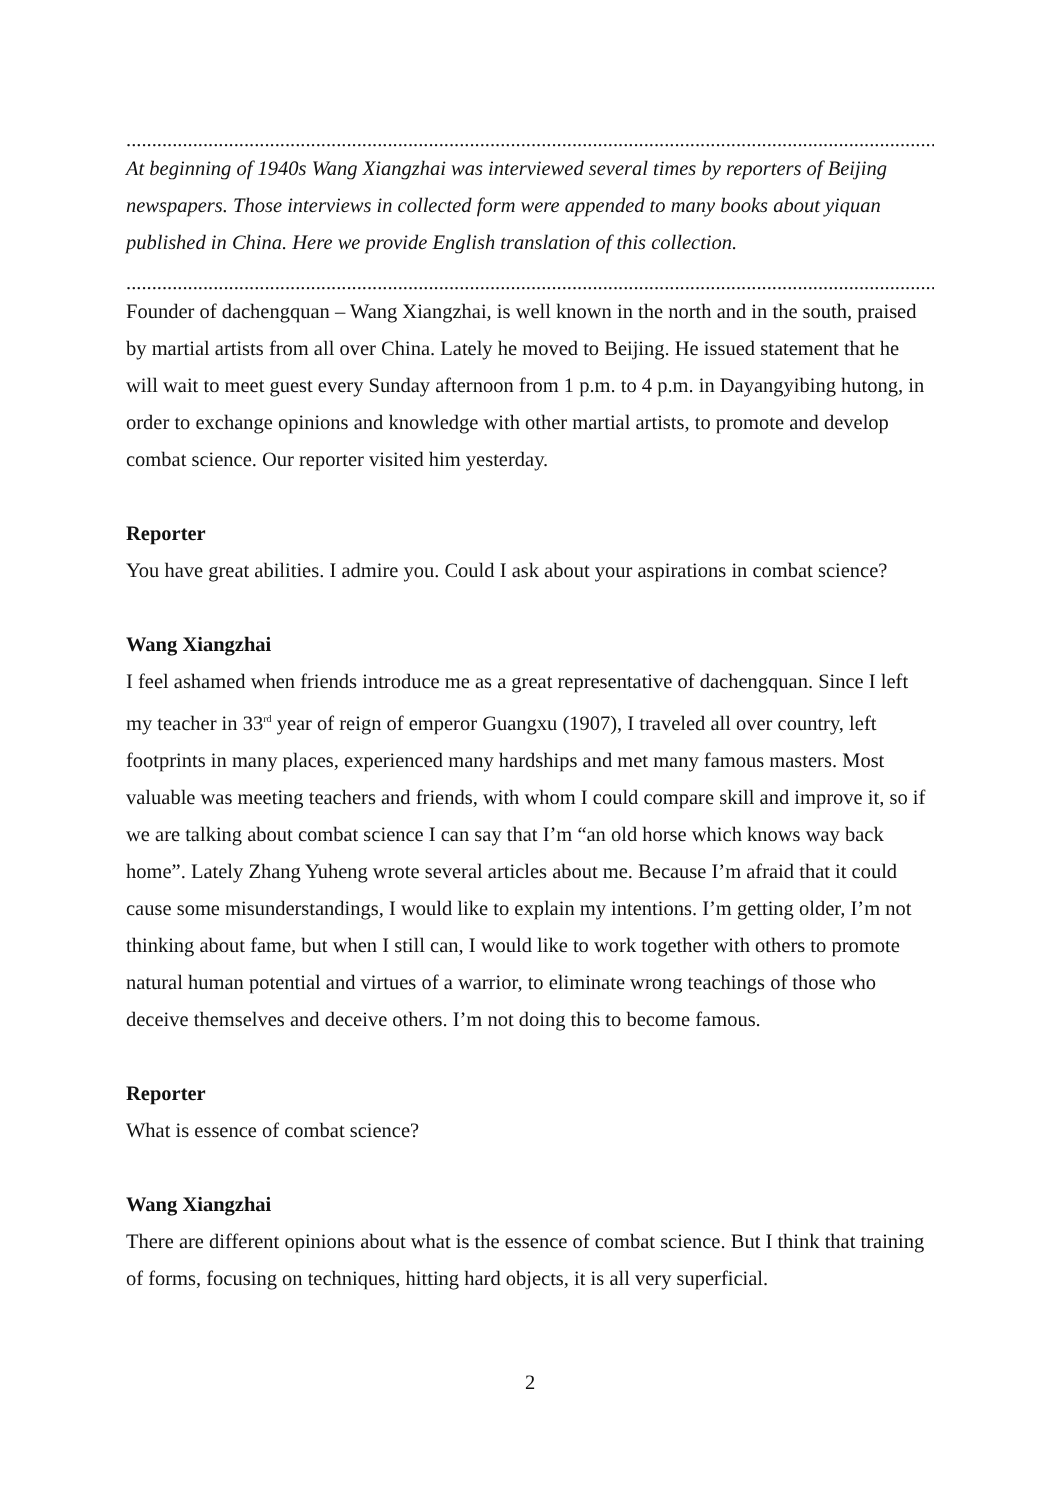..............................................................................................................................................................
At beginning of 1940s Wang Xiangzhai was interviewed several times by reporters of Beijing newspapers. Those interviews in collected form were appended to many books about yiquan published in China. Here we provide English translation of this collection.
..............................................................................................................................................................
Founder of dachengquan – Wang Xiangzhai, is well known in the north and in the south, praised by martial artists from all over China. Lately he moved to Beijing. He issued statement that he will wait to meet guest every Sunday afternoon from 1 p.m. to 4 p.m. in Dayangyibing hutong, in order to exchange opinions and knowledge with other martial artists, to promote and develop combat science. Our reporter visited him yesterday.
Reporter
You have great abilities. I admire you. Could I ask about your aspirations in combat science?
Wang Xiangzhai
I feel ashamed when friends introduce me as a great representative of dachengquan. Since I left my teacher in 33<sup>rd</sup> year of reign of emperor Guangxu (1907), I traveled all over country, left footprints in many places, experienced many hardships and met many famous masters. Most valuable was meeting teachers and friends, with whom I could compare skill and improve it, so if we are talking about combat science I can say that I’m “an old horse which knows way back home”. Lately Zhang Yuheng wrote several articles about me. Because I’m afraid that it could cause some misunderstandings, I would like to explain my intentions. I’m getting older, I’m not thinking about fame, but when I still can, I would like to work together with others to promote natural human potential and virtues of a warrior, to eliminate wrong teachings of those who deceive themselves and deceive others. I’m not doing this to become famous.
Reporter
What is essence of combat science?
Wang Xiangzhai
There are different opinions about what is the essence of combat science. But I think that training of forms, focusing on techniques, hitting hard objects, it is all very superficial.
2